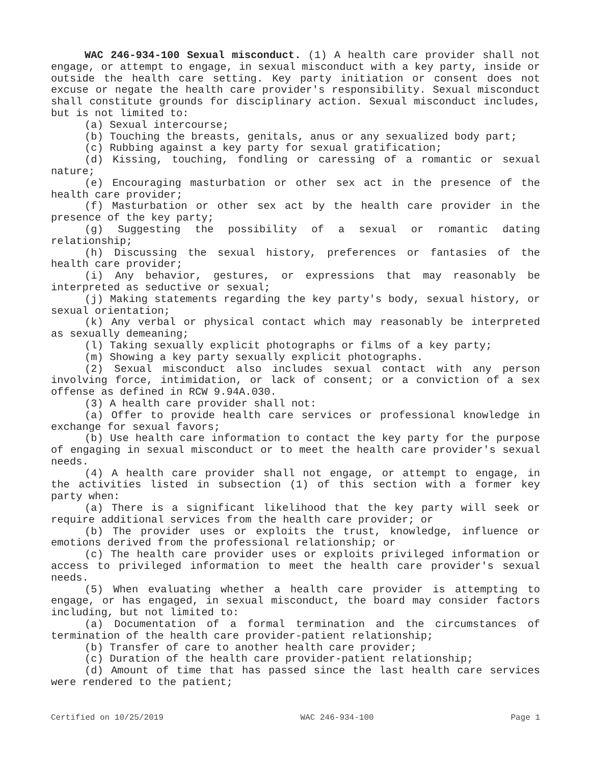WAC 246-934-100 Sexual misconduct. (1) A health care provider shall not engage, or attempt to engage, in sexual misconduct with a key party, inside or outside the health care setting. Key party initiation or consent does not excuse or negate the health care provider's responsibility. Sexual misconduct shall constitute grounds for disciplinary action. Sexual misconduct includes, but is not limited to:
(a) Sexual intercourse;
(b) Touching the breasts, genitals, anus or any sexualized body part;
(c) Rubbing against a key party for sexual gratification;
(d) Kissing, touching, fondling or caressing of a romantic or sexual nature;
(e) Encouraging masturbation or other sex act in the presence of the health care provider;
(f) Masturbation or other sex act by the health care provider in the presence of the key party;
(g) Suggesting the possibility of a sexual or romantic dating relationship;
(h) Discussing the sexual history, preferences or fantasies of the health care provider;
(i) Any behavior, gestures, or expressions that may reasonably be interpreted as seductive or sexual;
(j) Making statements regarding the key party's body, sexual history, or sexual orientation;
(k) Any verbal or physical contact which may reasonably be interpreted as sexually demeaning;
(l) Taking sexually explicit photographs or films of a key party;
(m) Showing a key party sexually explicit photographs.
(2) Sexual misconduct also includes sexual contact with any person involving force, intimidation, or lack of consent; or a conviction of a sex offense as defined in RCW 9.94A.030.
(3) A health care provider shall not:
(a) Offer to provide health care services or professional knowledge in exchange for sexual favors;
(b) Use health care information to contact the key party for the purpose of engaging in sexual misconduct or to meet the health care provider's sexual needs.
(4) A health care provider shall not engage, or attempt to engage, in the activities listed in subsection (1) of this section with a former key party when:
(a) There is a significant likelihood that the key party will seek or require additional services from the health care provider; or
(b) The provider uses or exploits the trust, knowledge, influence or emotions derived from the professional relationship; or
(c) The health care provider uses or exploits privileged information or access to privileged information to meet the health care provider's sexual needs.
(5) When evaluating whether a health care provider is attempting to engage, or has engaged, in sexual misconduct, the board may consider factors including, but not limited to:
(a) Documentation of a formal termination and the circumstances of termination of the health care provider-patient relationship;
(b) Transfer of care to another health care provider;
(c) Duration of the health care provider-patient relationship;
(d) Amount of time that has passed since the last health care services were rendered to the patient;
Certified on 10/25/2019 WAC 246-934-100 Page 1